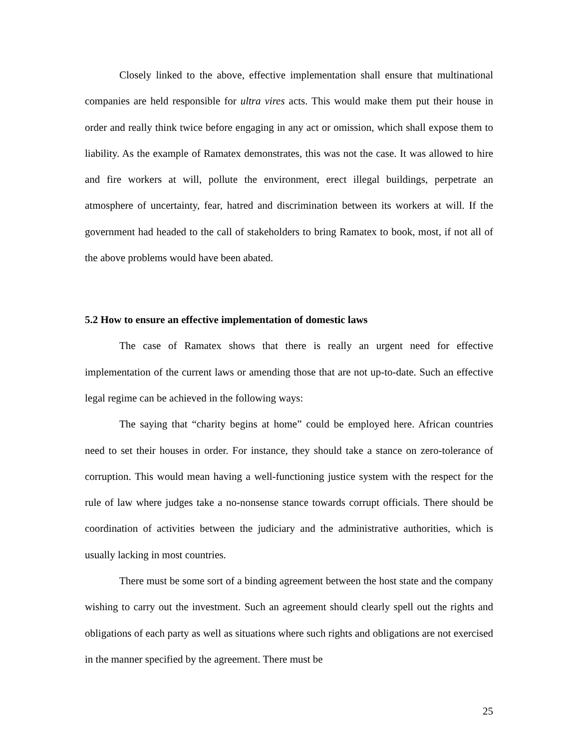Closely linked to the above, effective implementation shall ensure that multinational companies are held responsible for ultra vires acts. This would make them put their house in order and really think twice before engaging in any act or omission, which shall expose them to liability. As the example of Ramatex demonstrates, this was not the case. It was allowed to hire and fire workers at will, pollute the environment, erect illegal buildings, perpetrate an atmosphere of uncertainty, fear, hatred and discrimination between its workers at will. If the government had headed to the call of stakeholders to bring Ramatex to book, most, if not all of the above problems would have been abated.
5.2 How to ensure an effective implementation of domestic laws
The case of Ramatex shows that there is really an urgent need for effective implementation of the current laws or amending those that are not up-to-date. Such an effective legal regime can be achieved in the following ways:
The saying that “charity begins at home” could be employed here. African countries need to set their houses in order. For instance, they should take a stance on zero-tolerance of corruption. This would mean having a well-functioning justice system with the respect for the rule of law where judges take a no-nonsense stance towards corrupt officials. There should be coordination of activities between the judiciary and the administrative authorities, which is usually lacking in most countries.
There must be some sort of a binding agreement between the host state and the company wishing to carry out the investment. Such an agreement should clearly spell out the rights and obligations of each party as well as situations where such rights and obligations are not exercised in the manner specified by the agreement. There must be
25